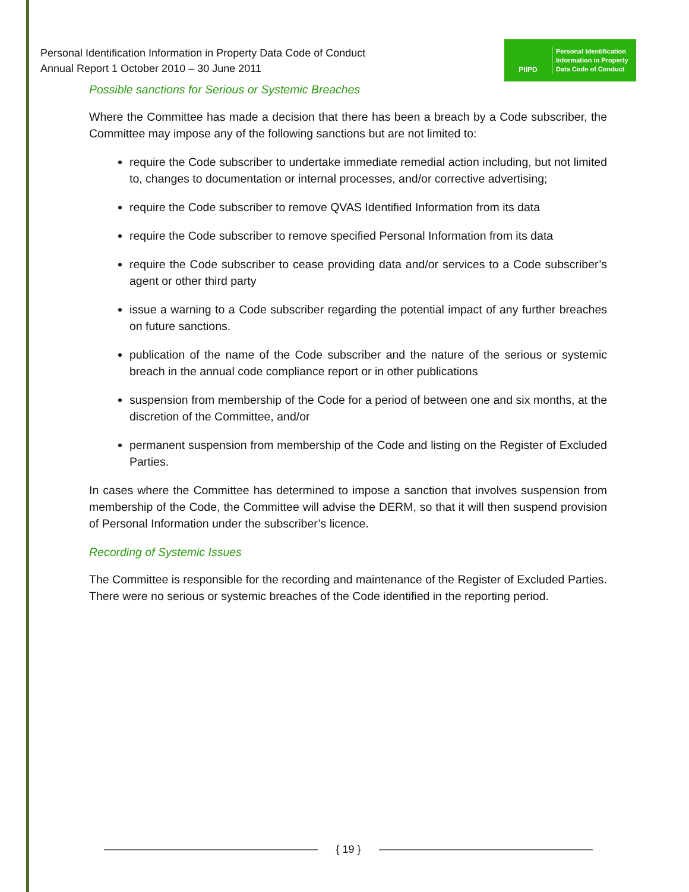Personal Identification Information in Property Data Code of Conduct
Annual Report 1 October 2010 – 30 June 2011
PIIPD
Personal Identification
Information in Property
Data Code of Conduct
Possible sanctions for Serious or Systemic Breaches
Where the Committee has made a decision that there has been a breach by a Code subscriber, the Committee may impose any of the following sanctions but are not limited to:
require the Code subscriber to undertake immediate remedial action including, but not limited to, changes to documentation or internal processes, and/or corrective advertising;
require the Code subscriber to remove QVAS Identified Information from its data
require the Code subscriber to remove specified Personal Information from its data
require the Code subscriber to cease providing data and/or services to a Code subscriber’s agent or other third party
issue a warning to a Code subscriber regarding the potential impact of any further breaches on future sanctions.
publication of the name of the Code subscriber and the nature of the serious or systemic breach in the annual code compliance report or in other publications
suspension from membership of the Code for a period of between one and six months, at the discretion of the Committee, and/or
permanent suspension from membership of the Code and listing on the Register of Excluded Parties.
In cases where the Committee has determined to impose a sanction that involves suspension from membership of the Code, the Committee will advise the DERM, so that it will then suspend provision of Personal Information under the subscriber’s licence.
Recording of Systemic Issues
The Committee is responsible for the recording and maintenance of the Register of Excluded Parties. There were no serious or systemic breaches of the Code identified in the reporting period.
{ 19 }